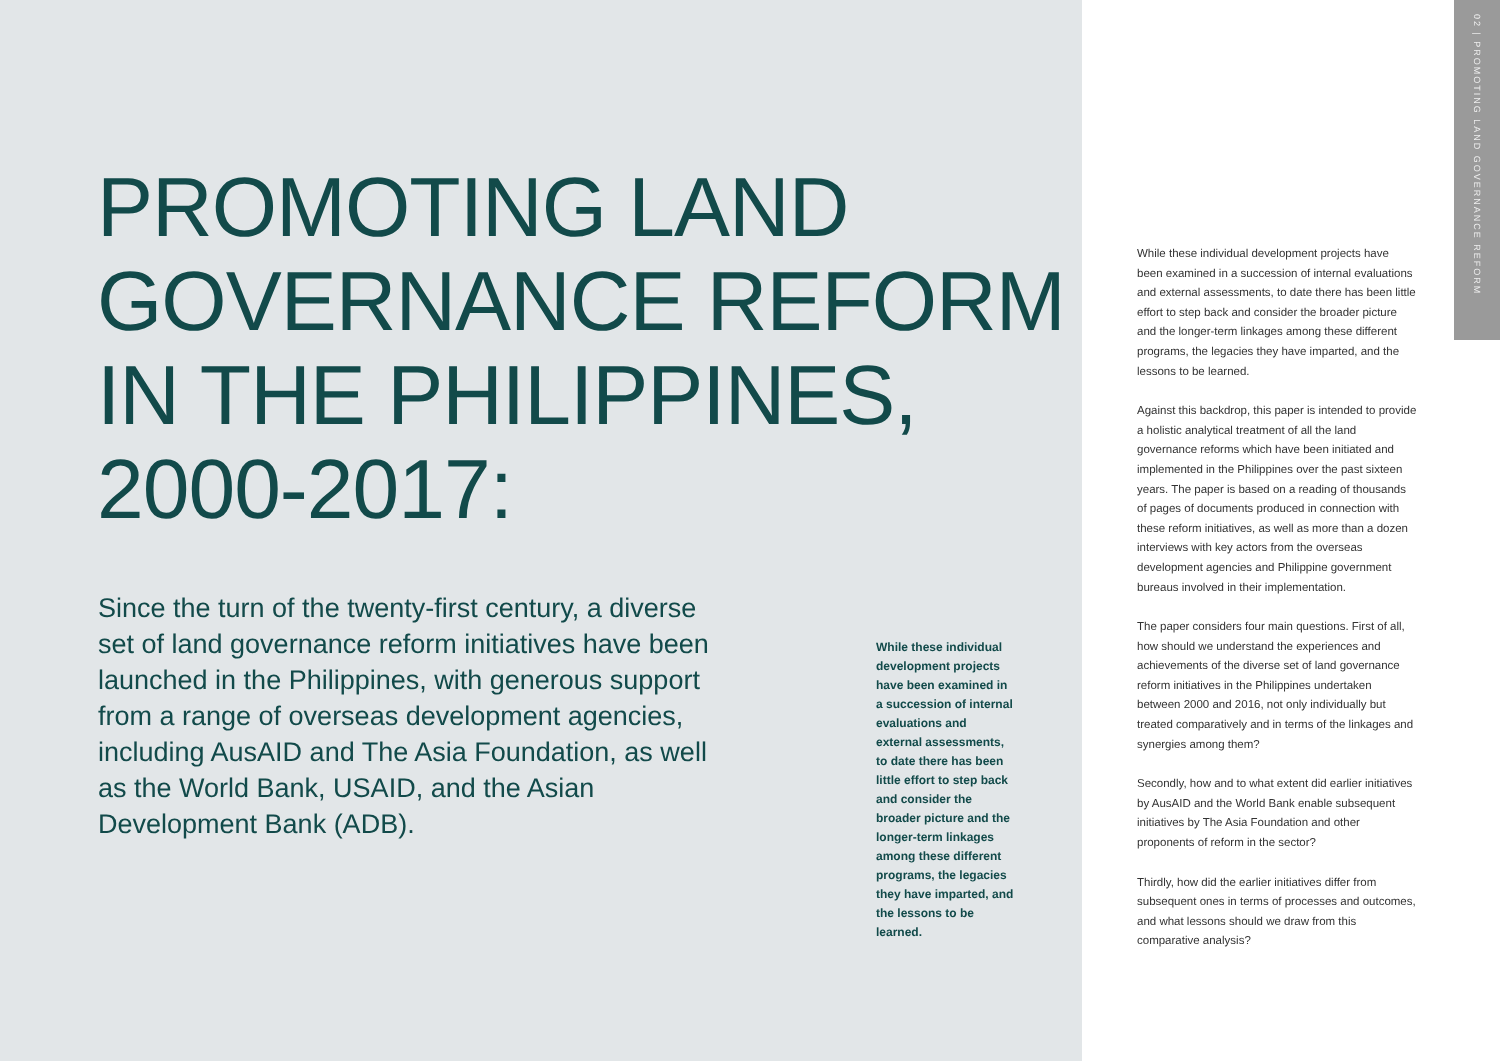PROMOTING LAND
GOVERNANCE REFORM
IN THE PHILIPPINES,
2000-2017:
Since the turn of the twenty-first century, a diverse set of land governance reform initiatives have been launched in the Philippines, with generous support from a range of overseas development agencies, including AusAID and The Asia Foundation, as well as the World Bank, USAID, and the Asian Development Bank (ADB).
While these individual development projects have been examined in a succession of internal evaluations and external assessments, to date there has been little effort to step back and consider the broader picture and the longer-term linkages among these different programs, the legacies they have imparted, and the lessons to be learned.
While these individual development projects have been examined in a succession of internal evalua­tions and external assessments, to date there has been little effort to step back and consider the broader picture and the longer-term linkages among these different programs, the legacies they have imparted, and the lessons to be learned.
Against this backdrop, this paper is intended to provide a holistic analytical treatment of all the land governance reforms which have been initiated and implemented in the Philippines over the past sixteen years. The paper is based on a reading of thousands of pages of documents produced in connection with these reform initiatives, as well as more than a dozen interviews with key actors from the overseas development agencies and Philippine government bureaus involved in their implementation.
The paper considers four main questions. First of all, how should we understand the experiences and achievements of the diverse set of land governance reform initiatives in the Philippines undertaken between 2000 and 2016, not only individually but treated comparatively and in terms of the linkages and synergies among them?
Secondly, how and to what extent did earlier initiatives by AusAID and the World Bank enable subsequent initiatives by The Asia Foundation and other proponents of reform in the sector?
Thirdly, how did the earlier initiatives differ from subsequent ones in terms of processes and outcomes, and what lessons should we draw from this comparative analysis?
02 | PROMOTING LAND GOVERNANCE REFORM